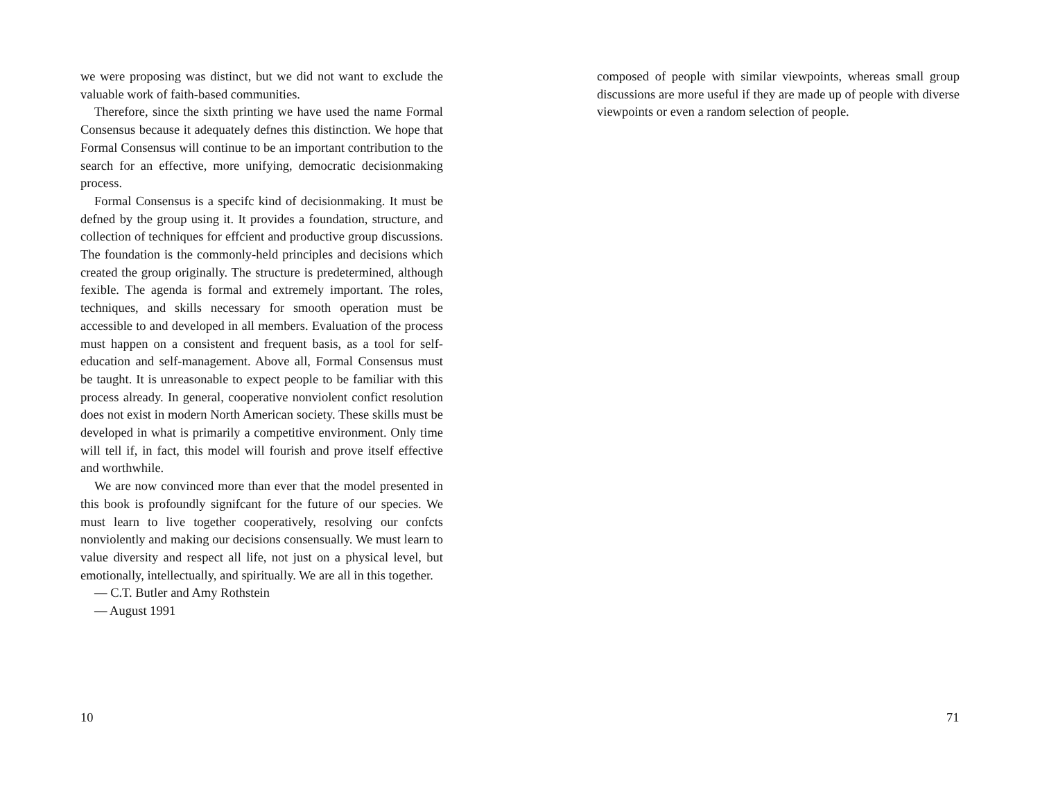we were proposing was distinct, but we did not want to exclude the valuable work of faith-based communities.
Therefore, since the sixth printing we have used the name Formal Consensus because it adequately defnes this distinction. We hope that Formal Consensus will continue to be an important contribution to the search for an effective, more unifying, democratic decisionmaking process.
Formal Consensus is a specifc kind of decisionmaking. It must be defned by the group using it. It provides a foundation, structure, and collection of techniques for effcient and productive group discussions. The foundation is the commonly-held principles and decisions which created the group originally. The structure is predetermined, although fexible. The agenda is formal and extremely important. The roles, techniques, and skills necessary for smooth operation must be accessible to and developed in all members. Evaluation of the process must happen on a consistent and frequent basis, as a tool for self-education and self-management. Above all, Formal Consensus must be taught. It is unreasonable to expect people to be familiar with this process already. In general, cooperative nonviolent confict resolution does not exist in modern North American society. These skills must be developed in what is primarily a competitive environment. Only time will tell if, in fact, this model will fourish and prove itself effective and worthwhile.
We are now convinced more than ever that the model presented in this book is profoundly signifcant for the future of our species. We must learn to live together cooperatively, resolving our confcts nonviolently and making our decisions consensually. We must learn to value diversity and respect all life, not just on a physical level, but emotionally, intellectually, and spiritually. We are all in this together.
— C.T. Butler and Amy Rothstein
— August 1991
10
composed of people with similar viewpoints, whereas small group discussions are more useful if they are made up of people with diverse viewpoints or even a random selection of people.
71